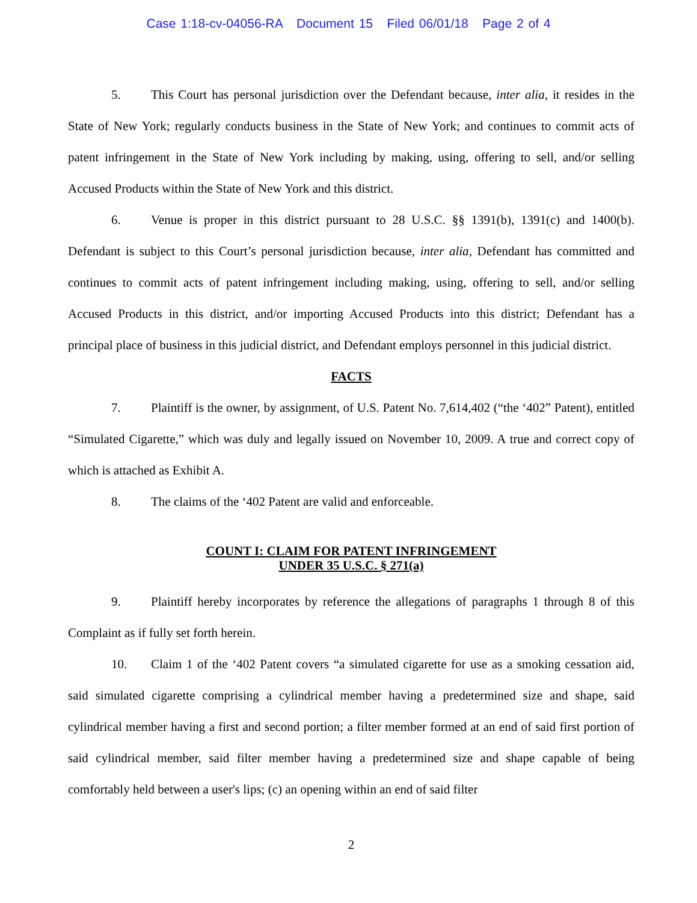Case 1:18-cv-04056-RA Document 15 Filed 06/01/18 Page 2 of 4
5. This Court has personal jurisdiction over the Defendant because, inter alia, it resides in the State of New York; regularly conducts business in the State of New York; and continues to commit acts of patent infringement in the State of New York including by making, using, offering to sell, and/or selling Accused Products within the State of New York and this district.
6. Venue is proper in this district pursuant to 28 U.S.C. §§ 1391(b), 1391(c) and 1400(b). Defendant is subject to this Court’s personal jurisdiction because, inter alia, Defendant has committed and continues to commit acts of patent infringement including making, using, offering to sell, and/or selling Accused Products in this district, and/or importing Accused Products into this district; Defendant has a principal place of business in this judicial district, and Defendant employs personnel in this judicial district.
FACTS
7. Plaintiff is the owner, by assignment, of U.S. Patent No. 7,614,402 (“the ‘402” Patent), entitled “Simulated Cigarette,” which was duly and legally issued on November 10, 2009. A true and correct copy of which is attached as Exhibit A.
8. The claims of the ‘402 Patent are valid and enforceable.
COUNT I: CLAIM FOR PATENT INFRINGEMENT
UNDER 35 U.S.C. § 271(a)
9. Plaintiff hereby incorporates by reference the allegations of paragraphs 1 through 8 of this Complaint as if fully set forth herein.
10. Claim 1 of the ‘402 Patent covers “a simulated cigarette for use as a smoking cessation aid, said simulated cigarette comprising a cylindrical member having a predetermined size and shape, said cylindrical member having a first and second portion; a filter member formed at an end of said first portion of said cylindrical member, said filter member having a predetermined size and shape capable of being comfortably held between a user's lips; (c) an opening within an end of said filter
2